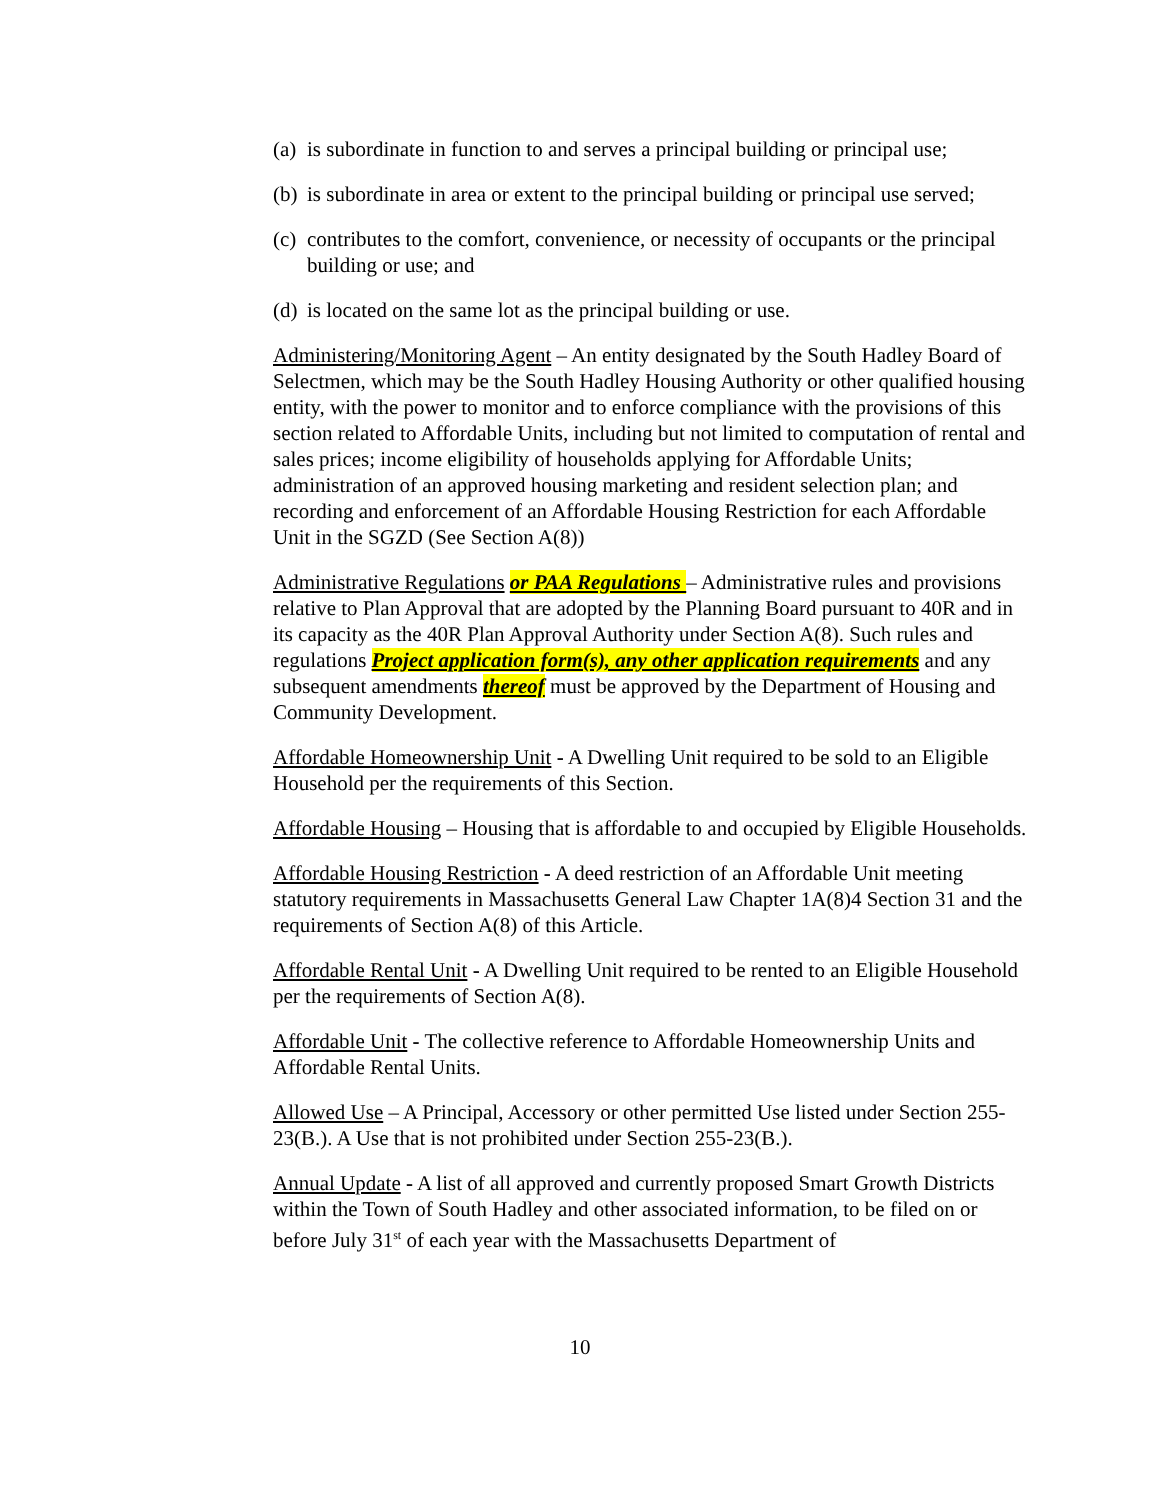(a) is subordinate in function to and serves a principal building or principal use;
(b) is subordinate in area or extent to the principal building or principal use served;
(c) contributes to the comfort, convenience, or necessity of occupants or the principal building or use; and
(d) is located on the same lot as the principal building or use.
Administering/Monitoring Agent – An entity designated by the South Hadley Board of Selectmen, which may be the South Hadley Housing Authority or other qualified housing entity, with the power to monitor and to enforce compliance with the provisions of this section related to Affordable Units, including but not limited to computation of rental and sales prices; income eligibility of households applying for Affordable Units; administration of an approved housing marketing and resident selection plan; and recording and enforcement of an Affordable Housing Restriction for each Affordable Unit in the SGZD (See Section A(8))
Administrative Regulations or PAA Regulations – Administrative rules and provisions relative to Plan Approval that are adopted by the Planning Board pursuant to 40R and in its capacity as the 40R Plan Approval Authority under Section A(8). Such rules and regulations Project application form(s), any other application requirements and any subsequent amendments thereof must be approved by the Department of Housing and Community Development.
Affordable Homeownership Unit - A Dwelling Unit required to be sold to an Eligible Household per the requirements of this Section.
Affordable Housing – Housing that is affordable to and occupied by Eligible Households.
Affordable Housing Restriction - A deed restriction of an Affordable Unit meeting statutory requirements in Massachusetts General Law Chapter 1A(8)4 Section 31 and the requirements of Section A(8) of this Article.
Affordable Rental Unit - A Dwelling Unit required to be rented to an Eligible Household per the requirements of Section A(8).
Affordable Unit - The collective reference to Affordable Homeownership Units and Affordable Rental Units.
Allowed Use – A Principal, Accessory or other permitted Use listed under Section 255-23(B.). A Use that is not prohibited under Section 255-23(B.).
Annual Update - A list of all approved and currently proposed Smart Growth Districts within the Town of South Hadley and other associated information, to be filed on or before July 31<sup>st</sup> of each year with the Massachusetts Department of
10